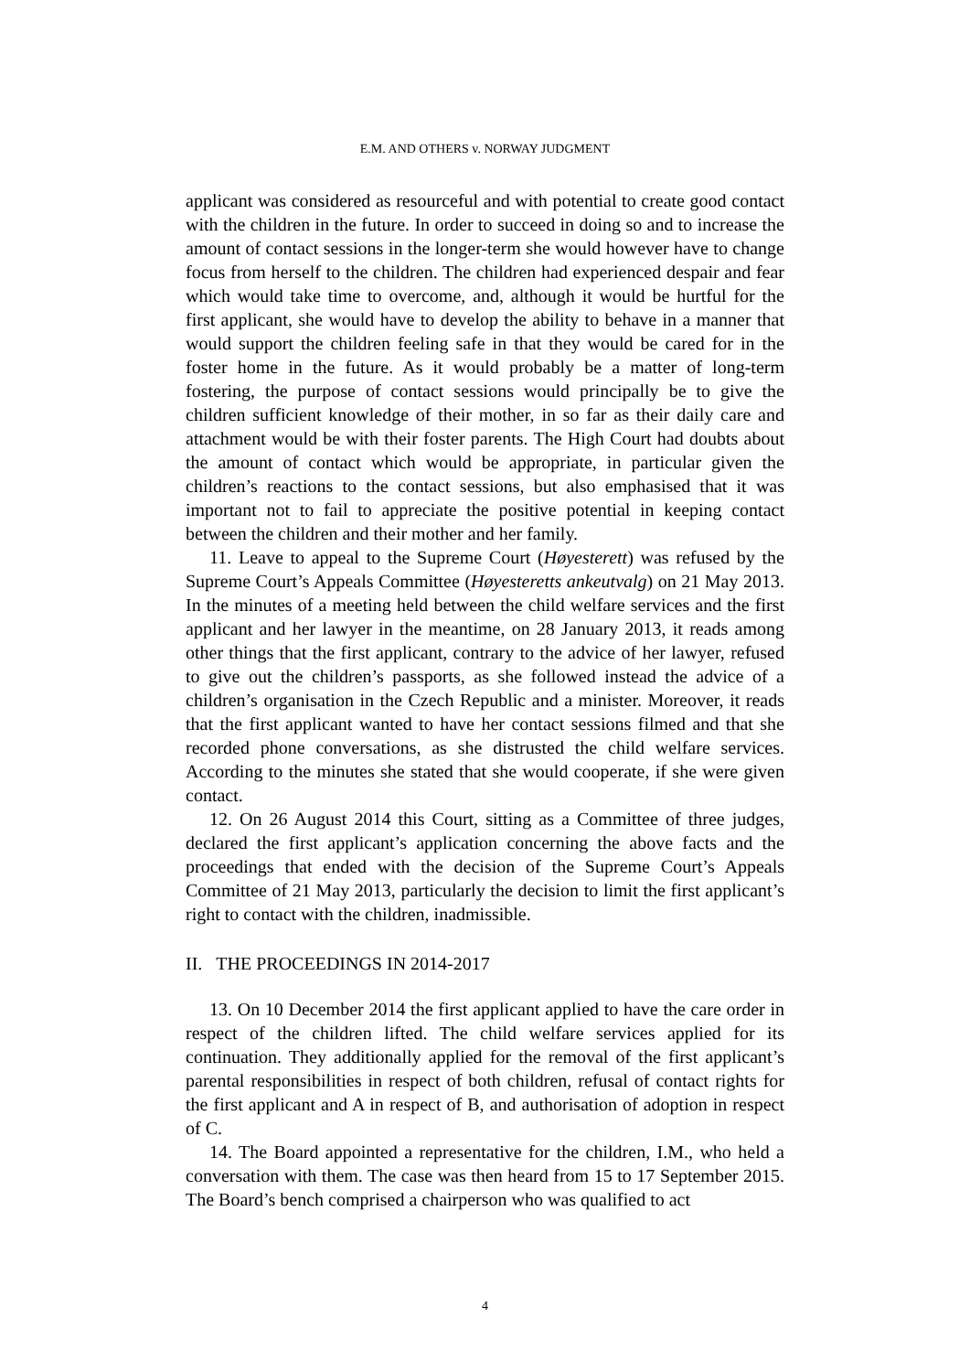E.M. AND OTHERS v. NORWAY JUDGMENT
applicant was considered as resourceful and with potential to create good contact with the children in the future. In order to succeed in doing so and to increase the amount of contact sessions in the longer-term she would however have to change focus from herself to the children. The children had experienced despair and fear which would take time to overcome, and, although it would be hurtful for the first applicant, she would have to develop the ability to behave in a manner that would support the children feeling safe in that they would be cared for in the foster home in the future. As it would probably be a matter of long-term fostering, the purpose of contact sessions would principally be to give the children sufficient knowledge of their mother, in so far as their daily care and attachment would be with their foster parents. The High Court had doubts about the amount of contact which would be appropriate, in particular given the children’s reactions to the contact sessions, but also emphasised that it was important not to fail to appreciate the positive potential in keeping contact between the children and their mother and her family.
11. Leave to appeal to the Supreme Court (Høyesterett) was refused by the Supreme Court’s Appeals Committee (Høyesteretts ankeutvalg) on 21 May 2013. In the minutes of a meeting held between the child welfare services and the first applicant and her lawyer in the meantime, on 28 January 2013, it reads among other things that the first applicant, contrary to the advice of her lawyer, refused to give out the children’s passports, as she followed instead the advice of a children’s organisation in the Czech Republic and a minister. Moreover, it reads that the first applicant wanted to have her contact sessions filmed and that she recorded phone conversations, as she distrusted the child welfare services. According to the minutes she stated that she would cooperate, if she were given contact.
12. On 26 August 2014 this Court, sitting as a Committee of three judges, declared the first applicant’s application concerning the above facts and the proceedings that ended with the decision of the Supreme Court’s Appeals Committee of 21 May 2013, particularly the decision to limit the first applicant’s right to contact with the children, inadmissible.
II. THE PROCEEDINGS IN 2014-2017
13. On 10 December 2014 the first applicant applied to have the care order in respect of the children lifted. The child welfare services applied for its continuation. They additionally applied for the removal of the first applicant’s parental responsibilities in respect of both children, refusal of contact rights for the first applicant and A in respect of B, and authorisation of adoption in respect of C.
14. The Board appointed a representative for the children, I.M., who held a conversation with them. The case was then heard from 15 to 17 September 2015. The Board’s bench comprised a chairperson who was qualified to act
4